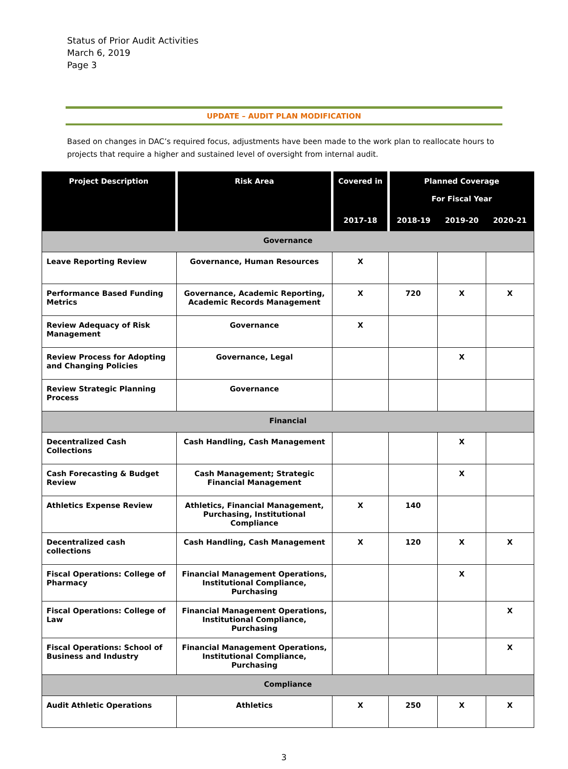Status of Prior Audit Activities
March 6, 2019
Page 3
UPDATE – AUDIT PLAN MODIFICATION
Based on changes in DAC’s required focus, adjustments have been made to the work plan to reallocate hours to projects that require a higher and sustained level of oversight from internal audit.
| Project Description | Risk Area | Covered in | Planned Coverage For Fiscal Year | | |
| --- | --- | --- | --- | --- | --- |
| | | 2017-18 | 2018-19 | 2019-20 | 2020-21 |
| Governance | | | | | |
| Leave Reporting Review | Governance, Human Resources | X | | | |
| Performance Based Funding Metrics | Governance, Academic Reporting, Academic Records Management | X | 720 | X | X |
| Review Adequacy of Risk Management | Governance | X | | | |
| Review Process for Adopting and Changing Policies | Governance, Legal | | | X | |
| Review Strategic Planning Process | Governance | | | | |
| Financial | | | | | |
| Decentralized Cash Collections | Cash Handling, Cash Management | | | X | |
| Cash Forecasting & Budget Review | Cash Management; Strategic Financial Management | | | X | |
| Athletics Expense Review | Athletics, Financial Management, Purchasing, Institutional Compliance | X | 140 | | |
| Decentralized cash collections | Cash Handling, Cash Management | X | 120 | X | X |
| Fiscal Operations: College of Pharmacy | Financial Management Operations, Institutional Compliance, Purchasing | | | X | |
| Fiscal Operations: College of Law | Financial Management Operations, Institutional Compliance, Purchasing | | | | X |
| Fiscal Operations: School of Business and Industry | Financial Management Operations, Institutional Compliance, Purchasing | | | | X |
| Compliance | | | | | |
| Audit Athletic Operations | Athletics | X | 250 | X | X |
3